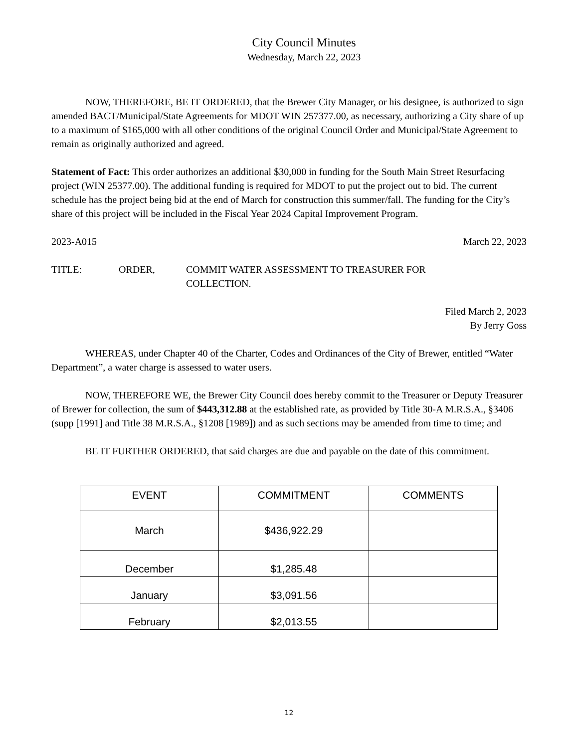City Council Minutes
Wednesday, March 22, 2023
NOW, THEREFORE, BE IT ORDERED, that the Brewer City Manager, or his designee, is authorized to sign amended BACT/Municipal/State Agreements for MDOT WIN 257377.00, as necessary, authorizing a City share of up to a maximum of $165,000 with all other conditions of the original Council Order and Municipal/State Agreement to remain as originally authorized and agreed.
Statement of Fact: This order authorizes an additional $30,000 in funding for the South Main Street Resurfacing project (WIN 25377.00). The additional funding is required for MDOT to put the project out to bid. The current schedule has the project being bid at the end of March for construction this summer/fall. The funding for the City’s share of this project will be included in the Fiscal Year 2024 Capital Improvement Program.
2023-A015 March 22, 2023
TITLE: ORDER, COMMIT WATER ASSESSMENT TO TREASURER FOR
COLLECTION.
Filed March 2, 2023
By Jerry Goss
WHEREAS, under Chapter 40 of the Charter, Codes and Ordinances of the City of Brewer, entitled “Water Department”, a water charge is assessed to water users.
NOW, THEREFORE WE, the Brewer City Council does hereby commit to the Treasurer or Deputy Treasurer of Brewer for collection, the sum of $443,312.88 at the established rate, as provided by Title 30-A M.R.S.A., §3406 (supp [1991] and Title 38 M.R.S.A., §1208 [1989]) and as such sections may be amended from time to time; and
BE IT FURTHER ORDERED, that said charges are due and payable on the date of this commitment.
| EVENT | COMMITMENT | COMMENTS |
| --- | --- | --- |
| March | $436,922.29 | |
| December | $1,285.48 | |
| January | $3,091.56 | |
| February | $2,013.55 | |
12